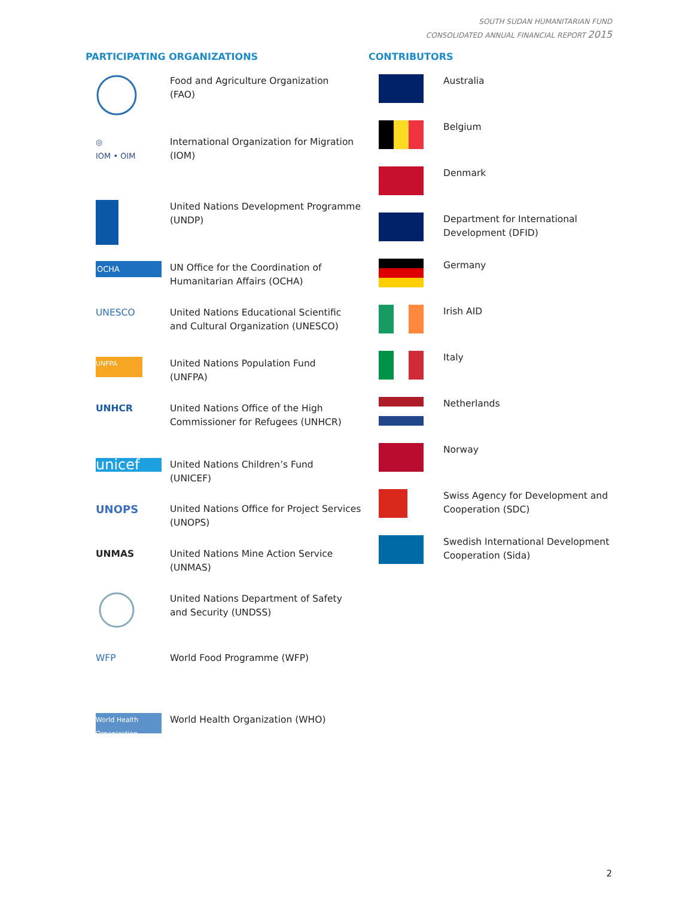SOUTH SUDAN HUMANITARIAN FUND
CONSOLIDATED ANNUAL FINANCIAL REPORT 2015
PARTICIPATING ORGANIZATIONS
Food and Agriculture Organization
(FAO)
◎
IOM • OIM
International Organization for Migration
(IOM)
United Nations Development Programme
(UNDP)
OCHA
UN Office for the Coordination of
Humanitarian Affairs (OCHA)
UNESCO United Nations Educational Scientific
and Cultural Organization (UNESCO)
UNFPA
United Nations Population Fund
(UNFPA)
UNHCR United Nations Office of the High
Commissioner for Refugees (UNHCR)
unicef
United Nations Children’s Fund
(UNICEF)
UNOPS
United Nations Office for Project Services
(UNOPS)
UNMAS United Nations Mine Action Service
(UNMAS)
United Nations Department of Safety
and Security (UNDSS)
WFP World Food Programme (WFP)
World Health Organization
World Health Organization (WHO)
CONTRIBUTORS
Australia
Belgium
Denmark
Department for International
Development (DFID)
Germany
Irish AID
Italy
Netherlands
Norway
Swiss Agency for Development and
Cooperation (SDC)
Swedish International Development
Cooperation (Sida)
2